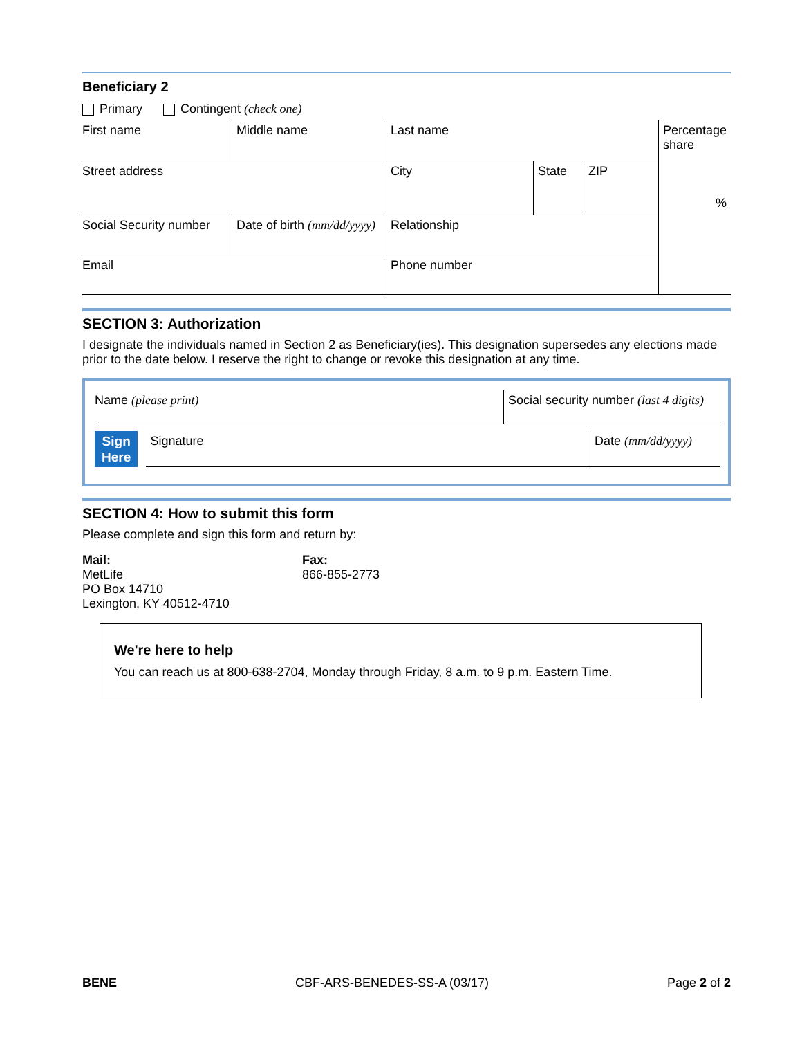Beneficiary 2
Primary Contingent (check one)
| First name | Middle name | Last name | | | Percentage share % |
| Street address | | City | State | ZIP | |
| Social Security number | Date of birth (mm/dd/yyyy) | Relationship | | | |
| Email | | Phone number | | | |
SECTION 3: Authorization
I designate the individuals named in Section 2 as Beneficiary(ies). This designation supersedes any elections made prior to the date below. I reserve the right to change or revoke this designation at any time.
| Name (please print) | Social security number (last 4 digits) |
Sign
Here
| Signature | Date (mm/dd/yyyy) |
SECTION 4: How to submit this form
Please complete and sign this form and return by:
Mail:
MetLife
PO Box 14710
Lexington, KY 40512-4710
Fax:
866-855-2773
We're here to help
You can reach us at 800-638-2704, Monday through Friday, 8 a.m. to 9 p.m. Eastern Time.
BENE CBF-ARS-BENEDES-SS-A (03/17) Page 2 of 2